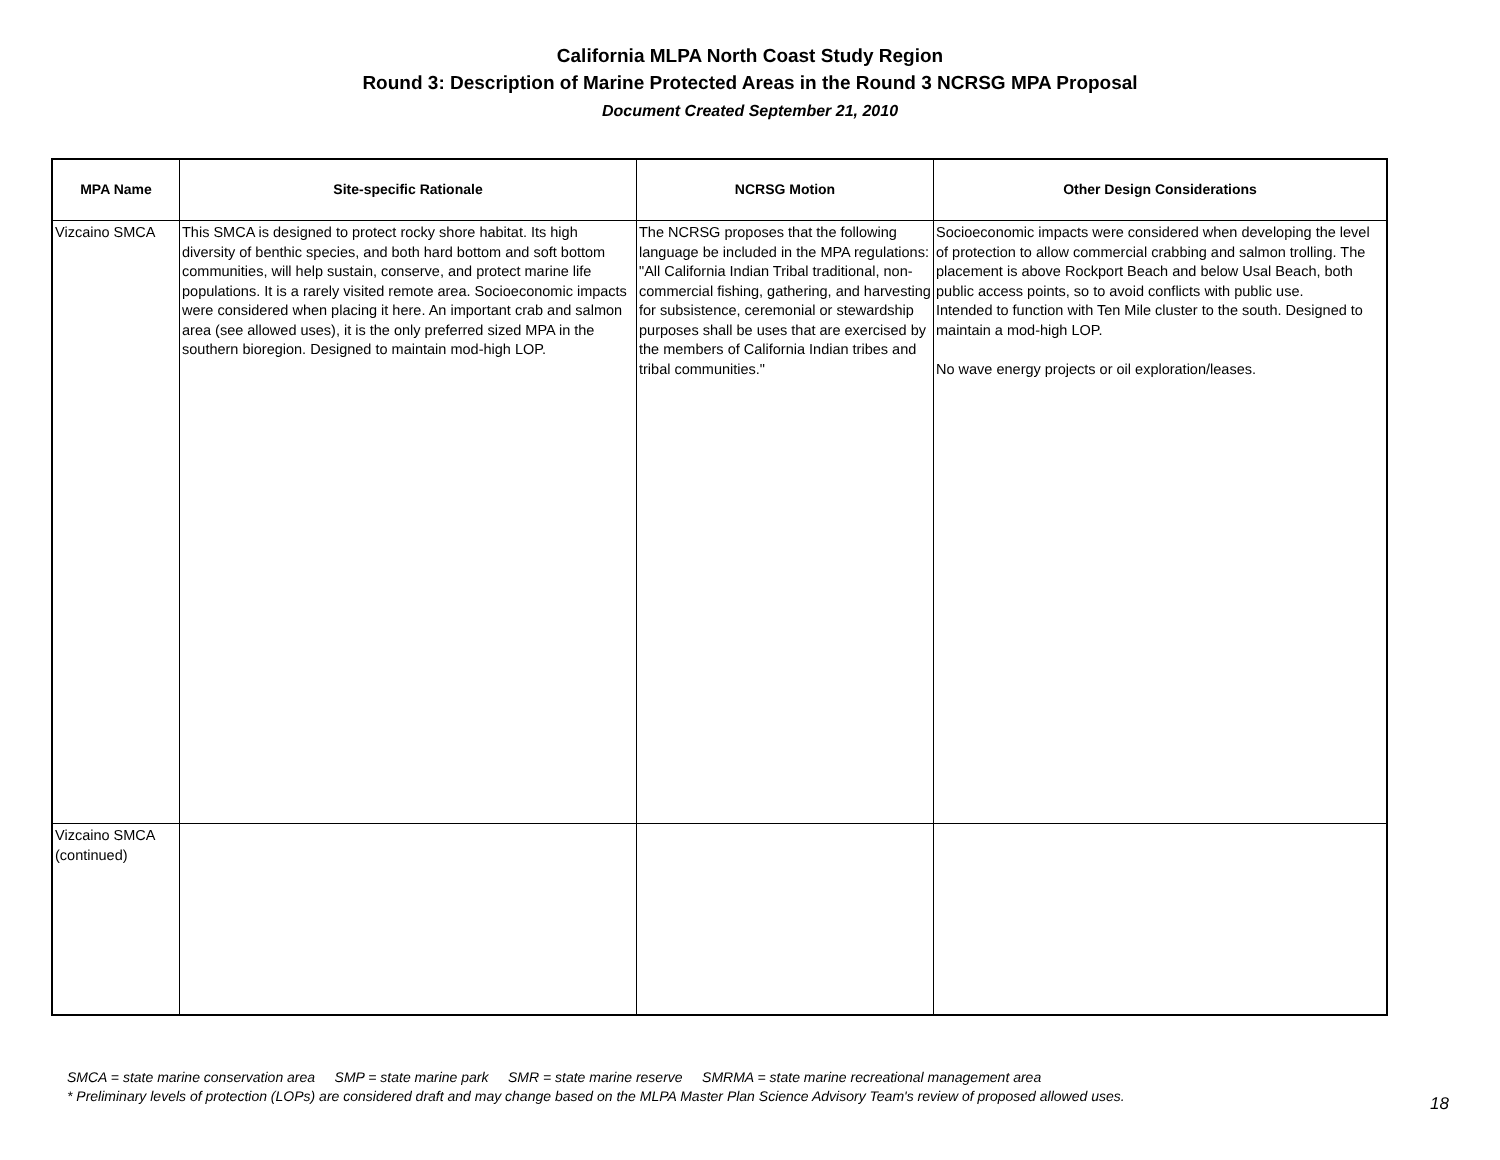California MLPA North Coast Study Region
Round 3: Description of Marine Protected Areas in the Round 3 NCRSG MPA Proposal
Document Created September 21, 2010
| MPA Name | Site-specific Rationale | NCRSG Motion | Other Design Considerations |
| --- | --- | --- | --- |
| Vizcaino SMCA | This SMCA is designed to protect rocky shore habitat. Its high diversity of benthic species, and both hard bottom and soft bottom communities, will help sustain, conserve, and protect marine life populations. It is a rarely visited remote area. Socioeconomic impacts were considered when placing it here. An important crab and salmon area (see allowed uses), it is the only preferred sized MPA in the southern bioregion. Designed to maintain mod-high LOP. | The NCRSG proposes that the following language be included in the MPA regulations: "All California Indian Tribal traditional, non-commercial fishing, gathering, and harvesting for subsistence, ceremonial or stewardship purposes shall be uses that are exercised by the members of California Indian tribes and tribal communities." | Socioeconomic impacts were considered when developing the level of protection to allow commercial crabbing and salmon trolling. The placement is above Rockport Beach and below Usal Beach, both public access points, so to avoid conflicts with public use. Intended to function with Ten Mile cluster to the south. Designed to maintain a mod-high LOP. No wave energy projects or oil exploration/leases. |
| Vizcaino SMCA (continued) | | | |
SMCA = state marine conservation area SMP = state marine park SMR = state marine reserve SMRMA = state marine recreational management area
* Preliminary levels of protection (LOPs) are considered draft and may change based on the MLPA Master Plan Science Advisory Team's review of proposed allowed uses.
18